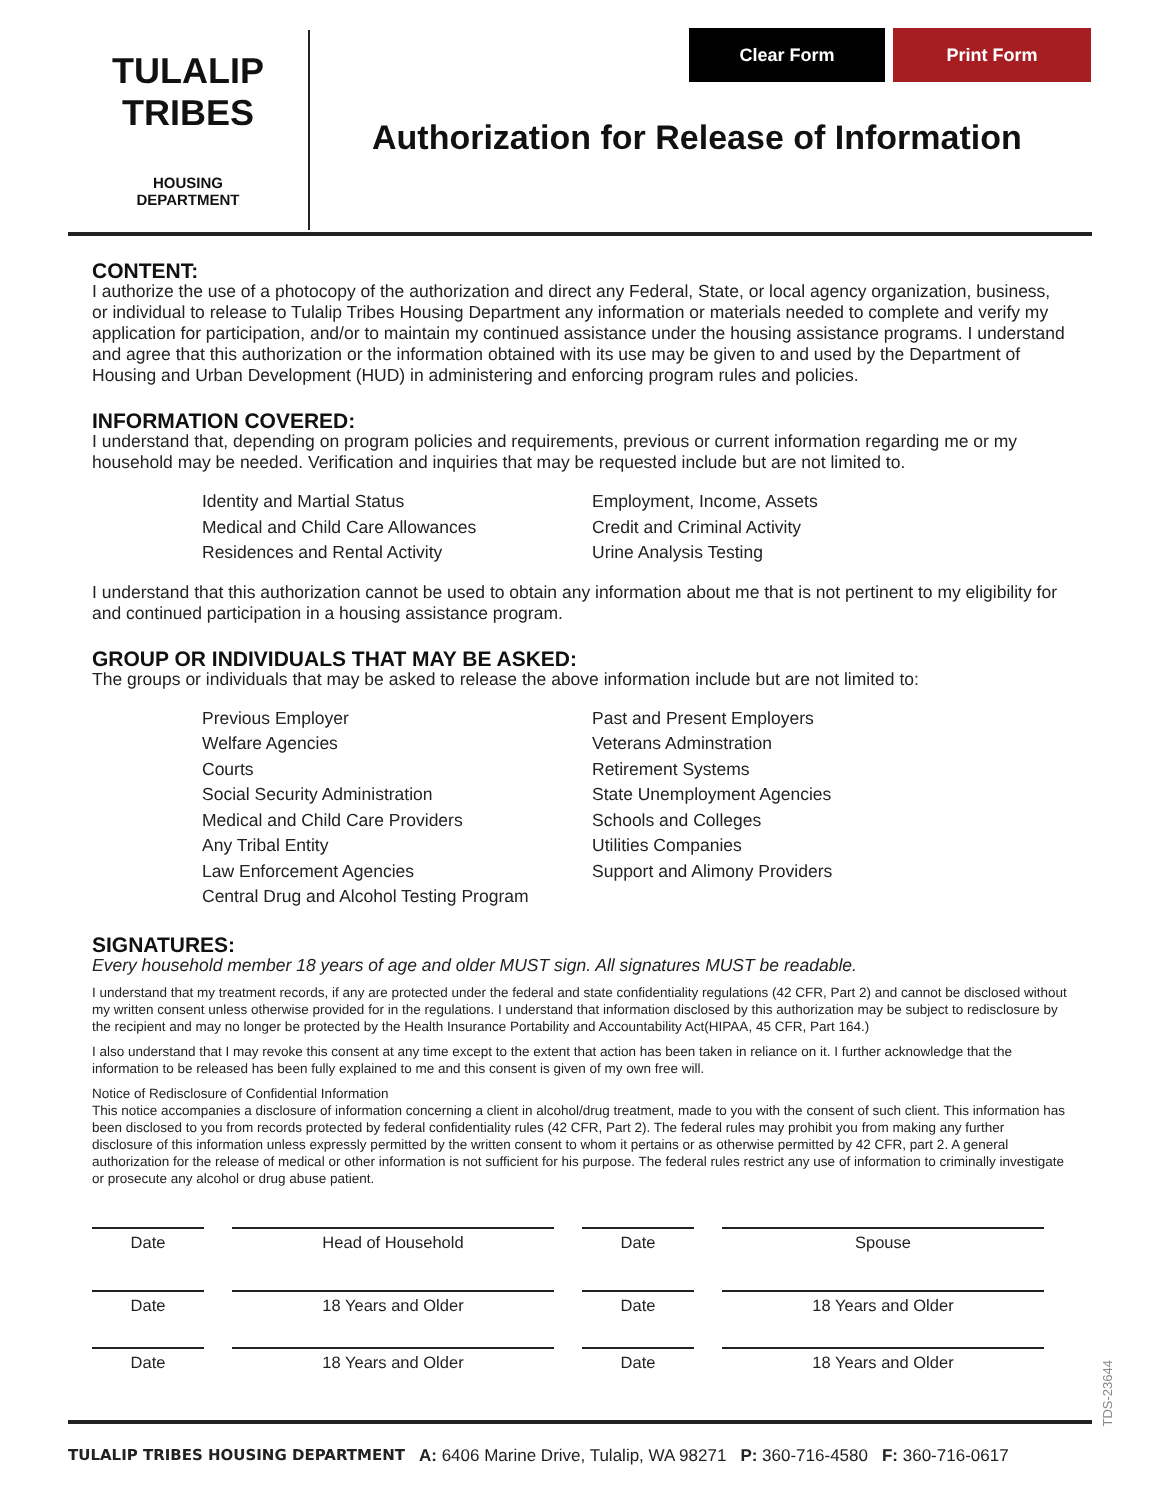TULALIP TRIBES
HOUSING
DEPARTMENT
Clear Form Print Form
Authorization for Release of Information
CONTENT:
I authorize the use of a photocopy of the authorization and direct any Federal, State, or local agency organization, business, or individual to release to Tulalip Tribes Housing Department any information or materials needed to complete and verify my application for participation, and/or to maintain my continued assistance under the housing assistance programs. I understand and agree that this authorization or the information obtained with its use may be given to and used by the Department of Housing and Urban Development (HUD) in administering and enforcing program rules and policies.
INFORMATION COVERED:
I understand that, depending on program policies and requirements, previous or current information regarding me or my household may be needed. Verification and inquiries that may be requested include but are not limited to.
Identity and Martial Status
Medical and Child Care Allowances
Residences and Rental Activity
Employment, Income, Assets
Credit and Criminal Activity
Urine Analysis Testing
I understand that this authorization cannot be used to obtain any information about me that is not pertinent to my eligibility for and continued participation in a housing assistance program.
GROUP OR INDIVIDUALS THAT MAY BE ASKED:
The groups or individuals that may be asked to release the above information include but are not limited to:
Previous Employer
Welfare Agencies
Courts
Social Security Administration
Medical and Child Care Providers
Any Tribal Entity
Law Enforcement Agencies
Central Drug and Alcohol Testing Program
Past and Present Employers
Veterans Adminstration
Retirement Systems
State Unemployment Agencies
Schools and Colleges
Utilities Companies
Support and Alimony Providers
SIGNATURES:
Every household member 18 years of age and older MUST sign. All signatures MUST be readable.
I understand that my treatment records, if any are protected under the federal and state confidentiality regulations (42 CFR, Part 2) and cannot be disclosed without my written consent unless otherwise provided for in the regulations. I understand that information disclosed by this authorization may be subject to redisclosure by the recipient and may no longer be protected by the Health Insurance Portability and Accountability Act(HIPAA, 45 CFR, Part 164.)
I also understand that I may revoke this consent at any time except to the extent that action has been taken in reliance on it. I further acknowledge that the information to be released has been fully explained to me and this consent is given of my own free will.
Notice of Redisclosure of Confidential Information
This notice accompanies a disclosure of information concerning a client in alcohol/drug treatment, made to you with the consent of such client. This information has been disclosed to you from records protected by federal confidentiality rules (42 CFR, Part 2). The federal rules may prohibit you from making any further disclosure of this information unless expressly permitted by the written consent to whom it pertains or as otherwise permitted by 42 CFR, part 2. A general authorization for the release of medical or other information is not sufficient for his purpose. The federal rules restrict any use of information to criminally investigate or prosecute any alcohol or drug abuse patient.
Date Head of Household Date Spouse
Date 18 Years and Older Date 18 Years and Older
Date 18 Years and Older Date 18 Years and Older
TDS-23644
TULALIP TRIBES HOUSING DEPARTMENT A: 6406 Marine Drive, Tulalip, WA 98271 P: 360-716-4580 F: 360-716-0617